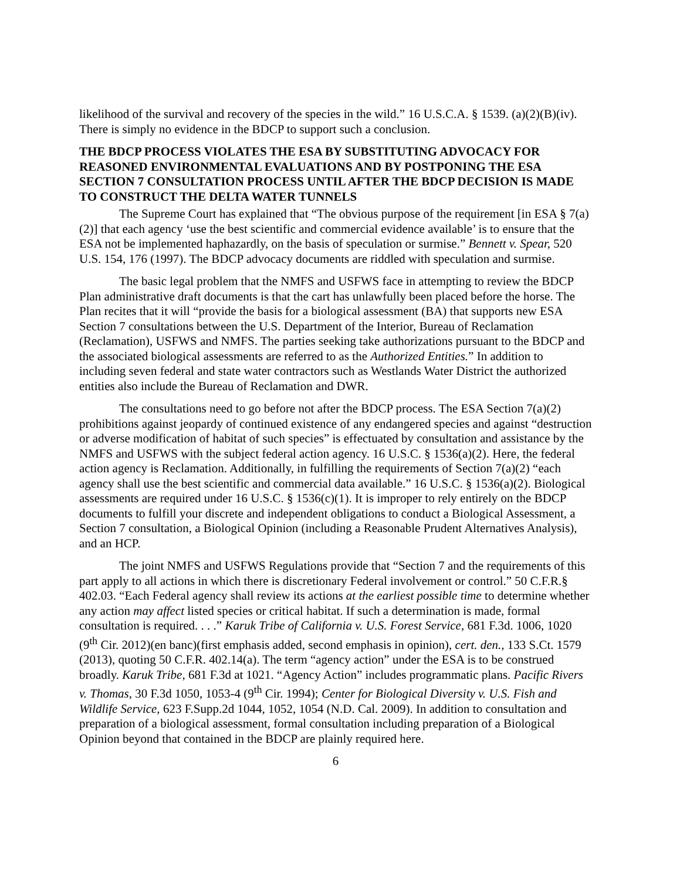likelihood of the survival and recovery of the species in the wild.” 16 U.S.C.A. § 1539. (a)(2)(B)(iv). There is simply no evidence in the BDCP to support such a conclusion.
THE BDCP PROCESS VIOLATES THE ESA BY SUBSTITUTING ADVOCACY FOR REASONED ENVIRONMENTAL EVALUATIONS AND BY POSTPONING THE ESA SECTION 7 CONSULTATION PROCESS UNTIL AFTER THE BDCP DECISION IS MADE TO CONSTRUCT THE DELTA WATER TUNNELS
The Supreme Court has explained that “The obvious purpose of the requirement [in ESA § 7(a)(2)] that each agency ‘use the best scientific and commercial evidence available’ is to ensure that the ESA not be implemented haphazardly, on the basis of speculation or surmise.” Bennett v. Spear, 520 U.S. 154, 176 (1997). The BDCP advocacy documents are riddled with speculation and surmise.
The basic legal problem that the NMFS and USFWS face in attempting to review the BDCP Plan administrative draft documents is that the cart has unlawfully been placed before the horse. The Plan recites that it will “provide the basis for a biological assessment (BA) that supports new ESA Section 7 consultations between the U.S. Department of the Interior, Bureau of Reclamation (Reclamation), USFWS and NMFS. The parties seeking take authorizations pursuant to the BDCP and the associated biological assessments are referred to as the Authorized Entities.” In addition to including seven federal and state water contractors such as Westlands Water District the authorized entities also include the Bureau of Reclamation and DWR.
The consultations need to go before not after the BDCP process. The ESA Section 7(a)(2) prohibitions against jeopardy of continued existence of any endangered species and against “destruction or adverse modification of habitat of such species” is effectuated by consultation and assistance by the NMFS and USFWS with the subject federal action agency. 16 U.S.C. § 1536(a)(2). Here, the federal action agency is Reclamation. Additionally, in fulfilling the requirements of Section 7(a)(2) “each agency shall use the best scientific and commercial data available.” 16 U.S.C. § 1536(a)(2). Biological assessments are required under 16 U.S.C. § 1536(c)(1). It is improper to rely entirely on the BDCP documents to fulfill your discrete and independent obligations to conduct a Biological Assessment, a Section 7 consultation, a Biological Opinion (including a Reasonable Prudent Alternatives Analysis), and an HCP.
The joint NMFS and USFWS Regulations provide that “Section 7 and the requirements of this part apply to all actions in which there is discretionary Federal involvement or control.” 50 C.F.R.§ 402.03. “Each Federal agency shall review its actions at the earliest possible time to determine whether any action may affect listed species or critical habitat. If such a determination is made, formal consultation is required. . . .” Karuk Tribe of California v. U.S. Forest Service, 681 F.3d. 1006, 1020 (9<sup>th</sup> Cir. 2012)(en banc)(first emphasis added, second emphasis in opinion), cert. den., 133 S.Ct. 1579 (2013), quoting 50 C.F.R. 402.14(a). The term “agency action” under the ESA is to be construed broadly. Karuk Tribe, 681 F.3d at 1021. “Agency Action” includes programmatic plans. Pacific Rivers v. Thomas, 30 F.3d 1050, 1053-4 (9<sup>th</sup> Cir. 1994); Center for Biological Diversity v. U.S. Fish and Wildlife Service, 623 F.Supp.2d 1044, 1052, 1054 (N.D. Cal. 2009). In addition to consultation and preparation of a biological assessment, formal consultation including preparation of a Biological Opinion beyond that contained in the BDCP are plainly required here.
6